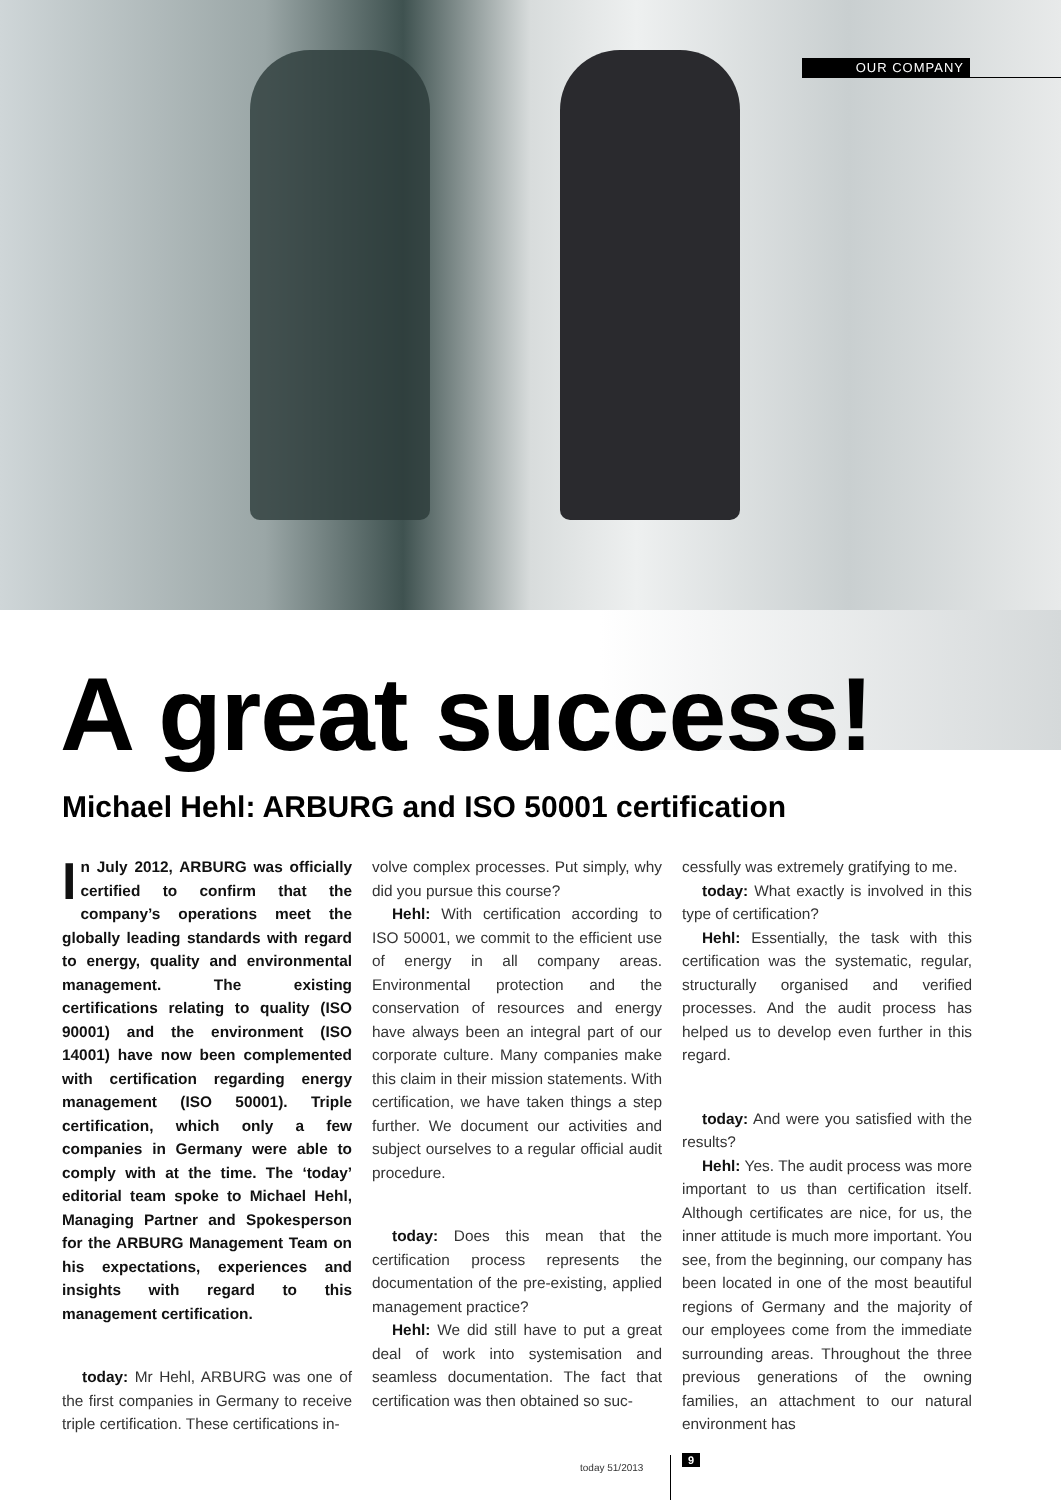OUR COMPANY
A great success!
Michael Hehl: ARBURG and ISO 50001 certification
In July 2012, ARBURG was officially certified to confirm that the company’s operations meet the globally leading standards with regard to energy, quality and environmental management. The existing certifications relating to quality (ISO 90001) and the environment (ISO 14001) have now been complemented with certification regarding energy management (ISO 50001). Triple certification, which only a few companies in Germany were able to comply with at the time. The ‘today’ editorial team spoke to Michael Hehl, Managing Partner and Spokesperson for the ARBURG Management Team on his expectations, experiences and insights with regard to this management certification.
today: Mr Hehl, ARBURG was one of the first companies in Germany to receive triple certification. These certifications in-
volve complex processes. Put simply, why did you pursue this course?
Hehl: With certification according to ISO 50001, we commit to the efficient use of energy in all company areas. Environmental protection and the conservation of resources and energy have always been an integral part of our corporate culture. Many companies make this claim in their mission statements. With certification, we have taken things a step further. We document our activities and subject ourselves to a regular official audit procedure.
today: Does this mean that the certification process represents the documentation of the pre-existing, applied management practice?
Hehl: We did still have to put a great deal of work into systemisation and seamless documentation. The fact that certification was then obtained so suc-
cessfully was extremely gratifying to me.
today: What exactly is involved in this type of certification?
Hehl: Essentially, the task with this certification was the systematic, regular, structurally organised and verified processes. And the audit process has helped us to develop even further in this regard.
today: And were you satisfied with the results?
Hehl: Yes. The audit process was more important to us than certification itself. Although certificates are nice, for us, the inner attitude is much more important. You see, from the beginning, our company has been located in one of the most beautiful regions of Germany and the majority of our employees come from the immediate surrounding areas. Throughout the three previous generations of the owning families, an attachment to our natural environment has
today 51/2013
9